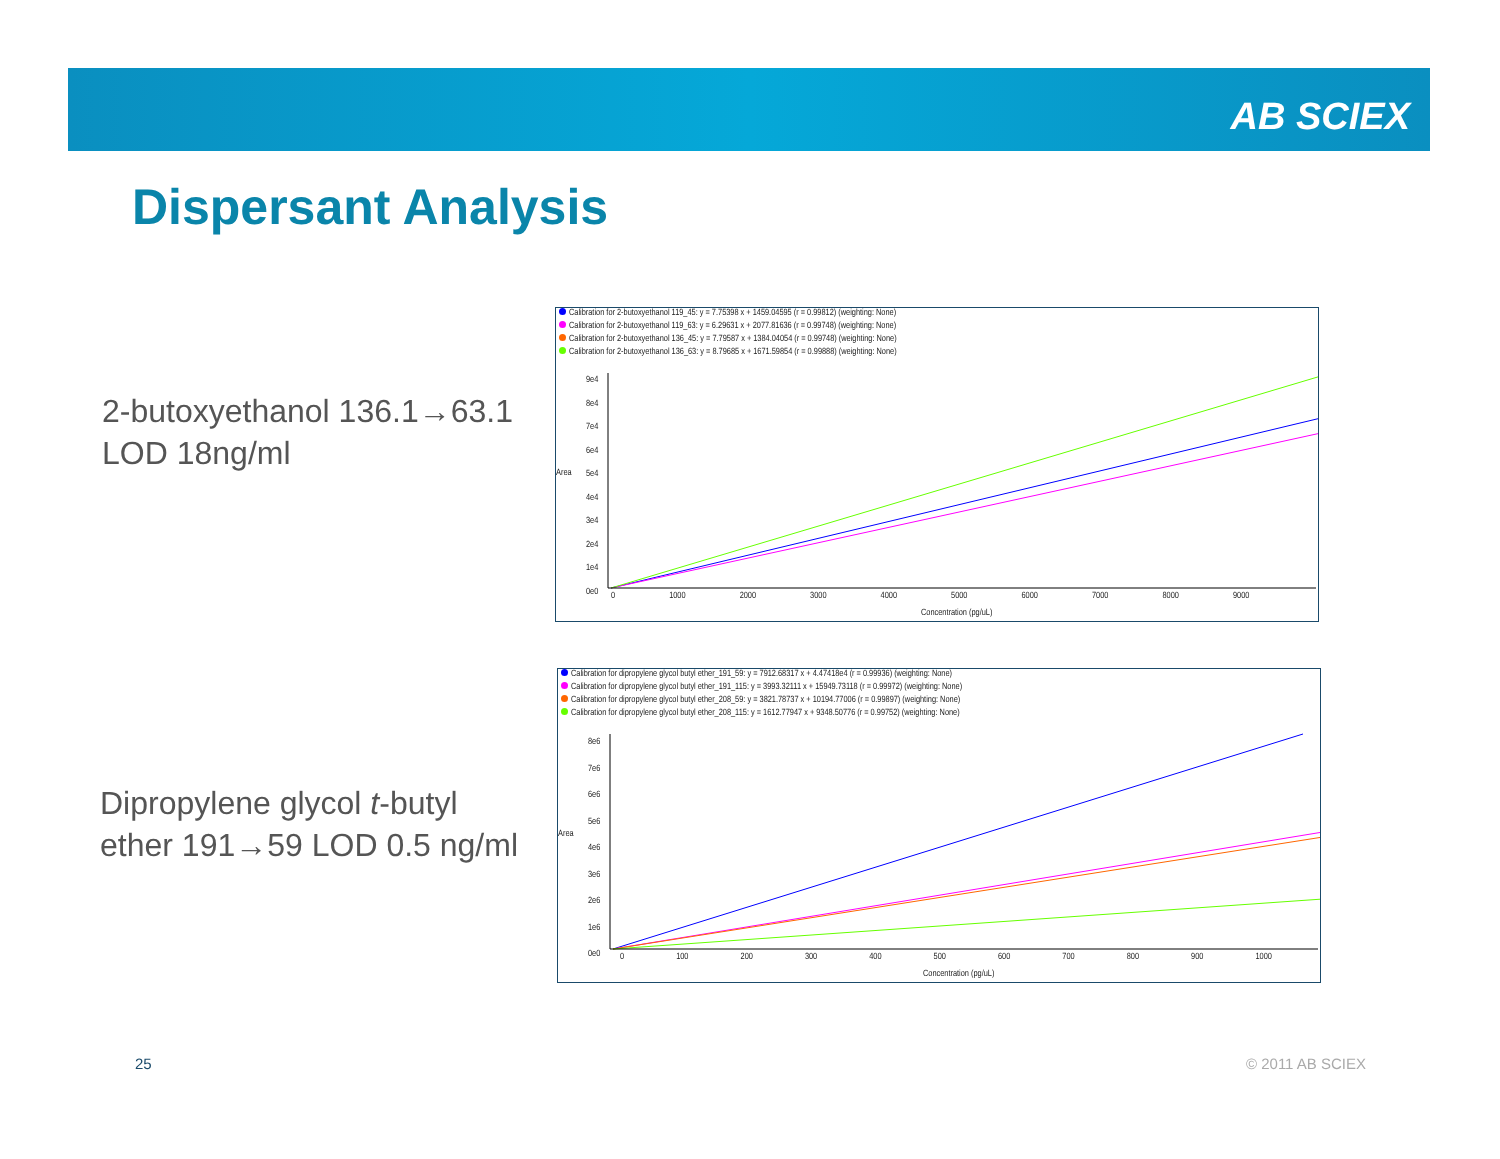AB SCIEX
Dispersant Analysis
2-butoxyethanol 136.1→63.1
LOD 18ng/ml
Dipropylene glycol t-butyl
ether 191→59 LOD 0.5 ng/ml
Calibration for 2-butoxyethanol 119_45: y = 7.75398 x + 1459.04595 (r = 0.99812) (weighting: None)
Calibration for 2-butoxyethanol 119_63: y = 6.29631 x + 2077.81636 (r = 0.99748) (weighting: None)
Calibration for 2-butoxyethanol 136_45: y = 7.79587 x + 1384.04054 (r = 0.99748) (weighting: None)
Calibration for 2-butoxyethanol 136_63: y = 8.79685 x + 1671.59854 (r = 0.99888) (weighting: None)
9e4
8e4
7e4
6e4
5e4
4e4
3e4
2e4
1e4
0e0
Area
0 1000 2000 3000 4000 5000 6000 7000 8000 9000
Concentration (pg/uL)
Calibration for dipropylene glycol butyl ether_191_59: y = 7912.68317 x + 4.47418e4 (r = 0.99936) (weighting: None)
Calibration for dipropylene glycol butyl ether_191_115: y = 3993.32111 x + 15949.73118 (r = 0.99972) (weighting: None)
Calibration for dipropylene glycol butyl ether_208_59: y = 3821.78737 x + 10194.77006 (r = 0.99897) (weighting: None)
Calibration for dipropylene glycol butyl ether_208_115: y = 1612.77947 x + 9348.50776 (r = 0.99752) (weighting: None)
8e6
7e6
6e6
5e6
4e6
3e6
2e6
1e6
0e0
Area
0 100 200 300 400 500 600 700 800 900 1000
Concentration (pg/uL)
25 © 2011 AB SCIEX